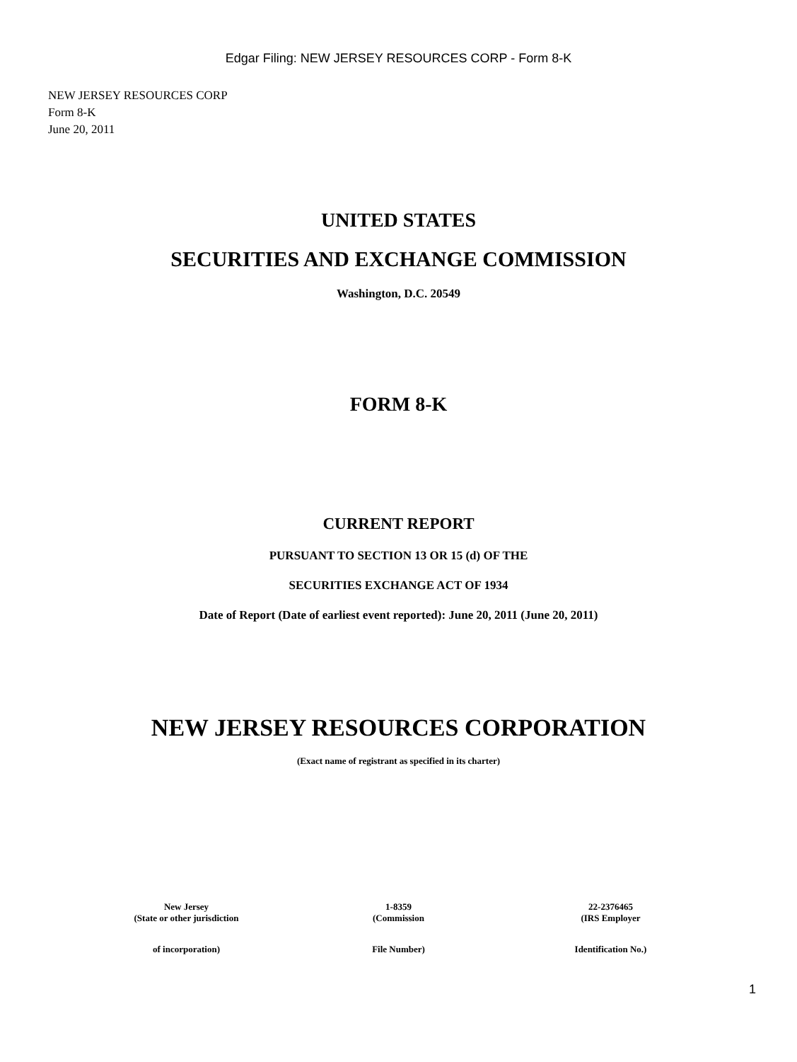Edgar Filing: NEW JERSEY RESOURCES CORP - Form 8-K
NEW JERSEY RESOURCES CORP
Form 8-K
June 20, 2011
UNITED STATES
SECURITIES AND EXCHANGE COMMISSION
Washington, D.C. 20549
FORM 8-K
CURRENT REPORT
PURSUANT TO SECTION 13 OR 15 (d) OF THE
SECURITIES EXCHANGE ACT OF 1934
Date of Report (Date of earliest event reported): June 20, 2011 (June 20, 2011)
NEW JERSEY RESOURCES CORPORATION
(Exact name of registrant as specified in its charter)
| New Jersey (State or other jurisdiction | 1-8359 (Commission | 22-2376465 (IRS Employer |
| of incorporation) | File Number) | Identification No.) |
1